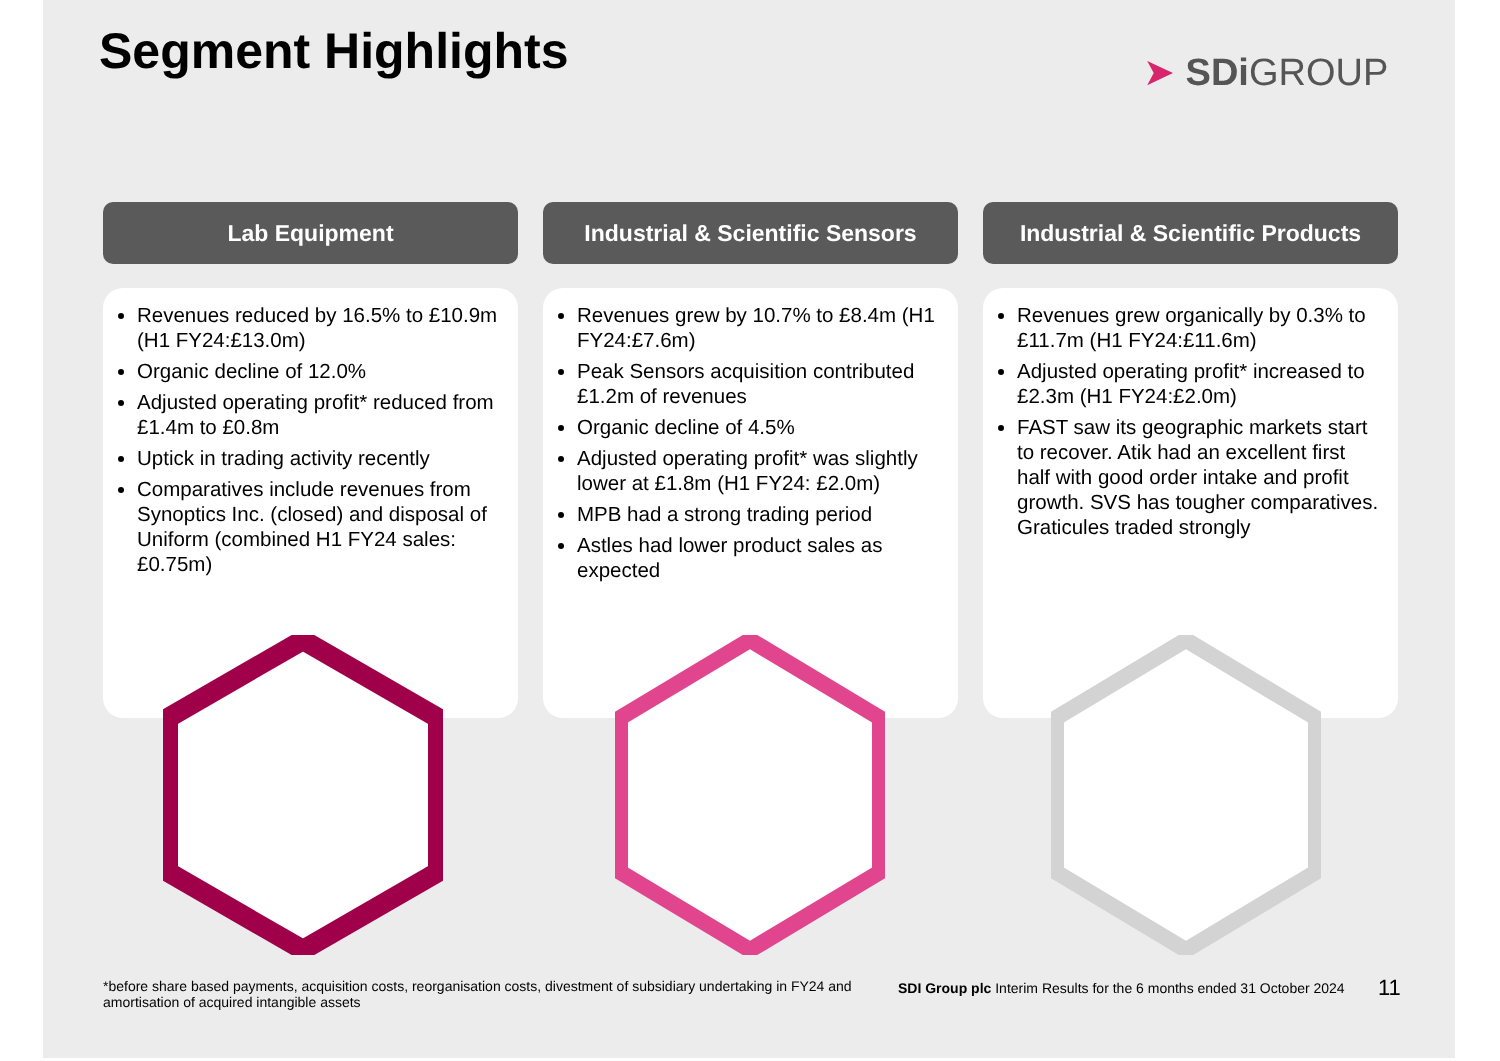Segment Highlights ➤ SDi GROUP
Lab Equipment
Revenues reduced by 16.5% to £10.9m (H1 FY24:£13.0m)
Organic decline of 12.0%
Adjusted operating profit* reduced from £1.4m to £0.8m
Uptick in trading activity recently
Comparatives include revenues from Synoptics Inc. (closed) and disposal of Uniform (combined H1 FY24 sales:£0.75m)
Industrial & Scientific Sensors
Revenues grew by 10.7% to £8.4m (H1 FY24:£7.6m)
Peak Sensors acquisition contributed £1.2m of revenues
Organic decline of 4.5%
Adjusted operating profit* was slightly lower at £1.8m (H1 FY24: £2.0m)
MPB had a strong trading period
Astles had lower product sales as expected
Industrial & Scientific Products
Revenues grew organically by 0.3% to £11.7m (H1 FY24:£11.6m)
Adjusted operating profit* increased to £2.3m (H1 FY24:£2.0m)
FAST saw its geographic markets start to recover. Atik had an excellent first half with good order intake and profit growth. SVS has tougher comparatives. Graticules traded strongly
*before share based payments, acquisition costs, reorganisation costs, divestment of subsidiary undertaking in FY24 and amortisation of acquired intangible assets
SDI Group plc Interim Results for the 6 months ended 31 October 2024
11